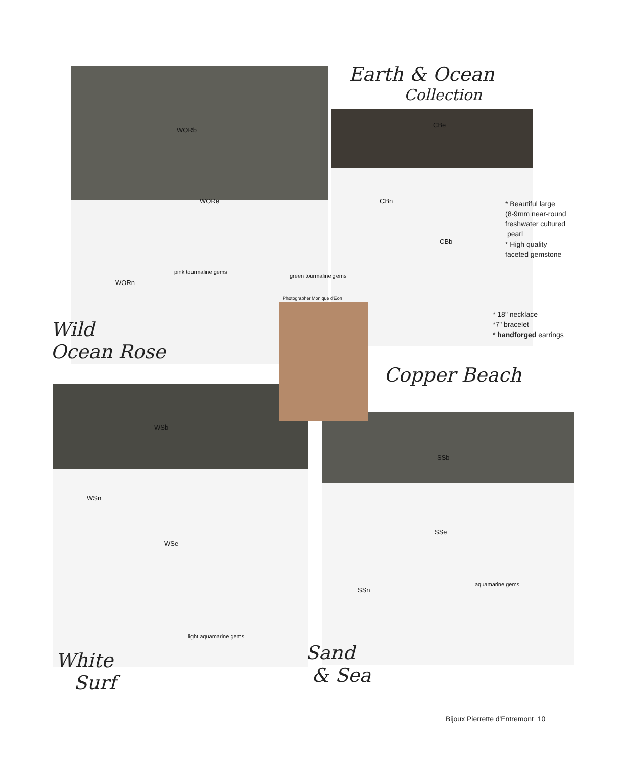Earth & Ocean
Collection
WORb
WORe
pink tourmaline gems
WORn
CBe
CBn
CBb
green tourmaline gems
Photographer Monique d'Eon
* Beautiful large
(8-9mm near-round
freshwater cultured
pearl
* High quality
faceted gemstone
* 18" necklace
*7" bracelet
* handforged earrings
Wild
Ocean Rose
Copper Beach
WSb
WSn
WSe
light aquamarine gems
SSb
SSe
SSn
aquamarine gems
White
Surf
Sand
& Sea
Bijoux Pierrette d'Entremont 10